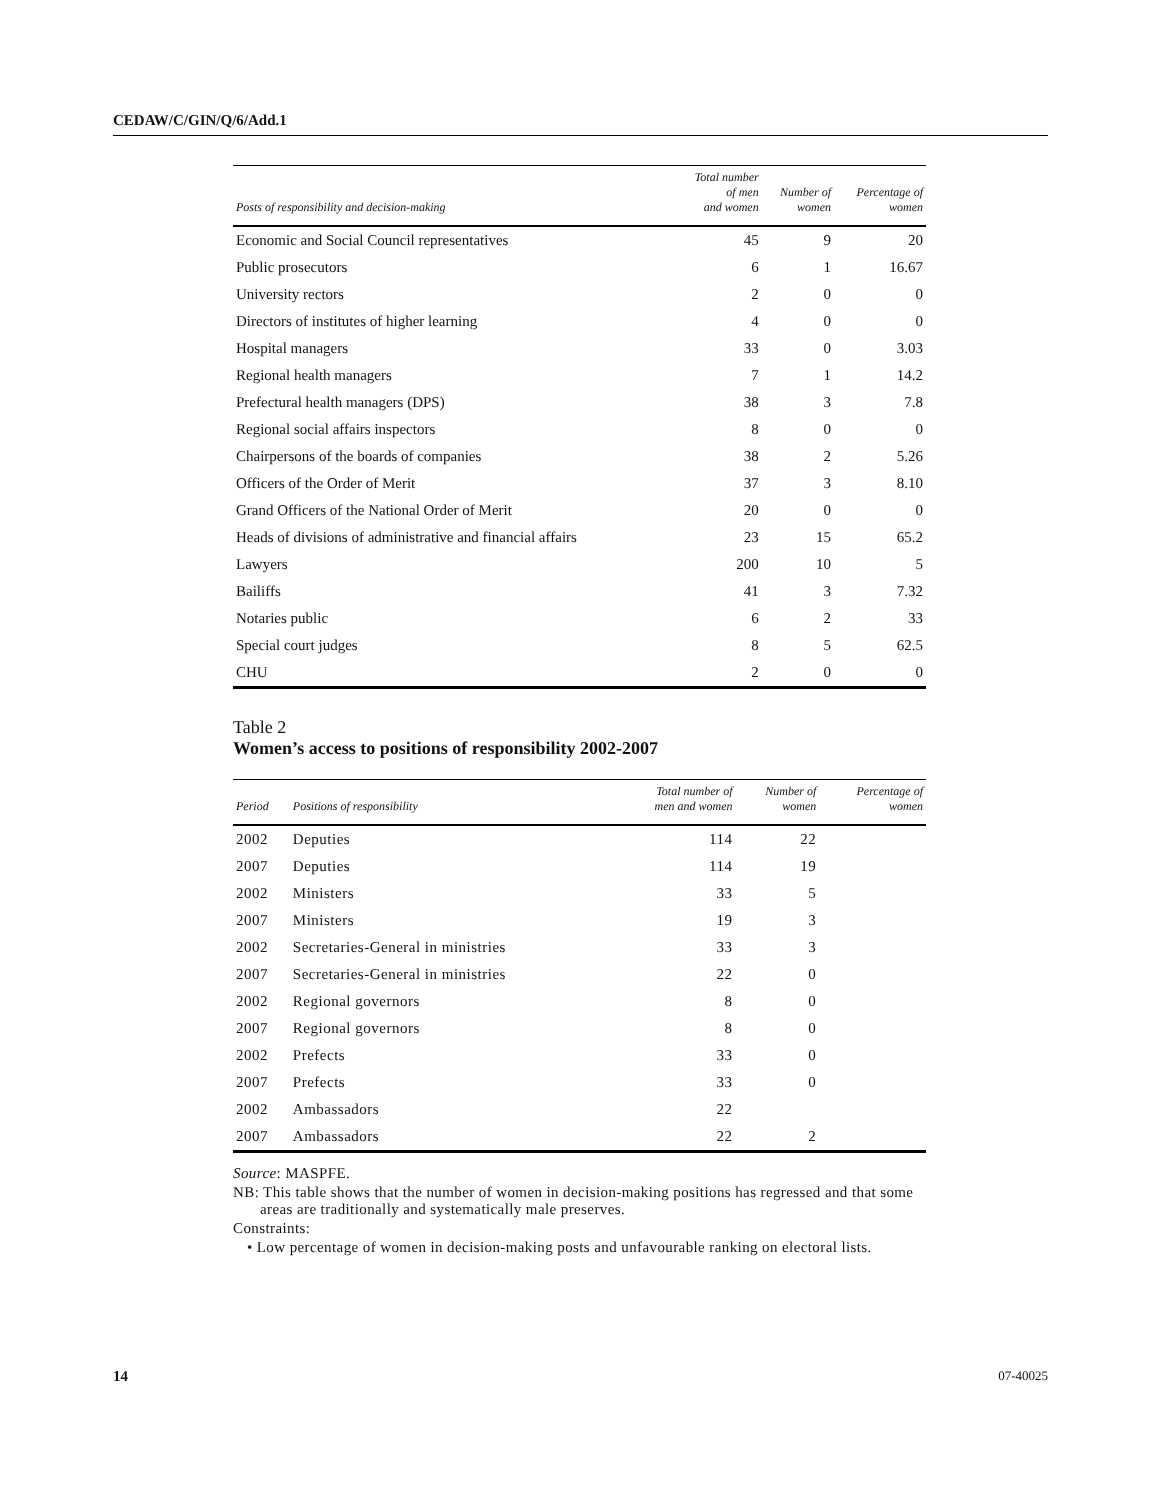CEDAW/C/GIN/Q/6/Add.1
| Posts of responsibility and decision-making | Total number of men and women | Number of women | Percentage of women |
| --- | --- | --- | --- |
| Economic and Social Council representatives | 45 | 9 | 20 |
| Public prosecutors | 6 | 1 | 16.67 |
| University rectors | 2 | 0 | 0 |
| Directors of institutes of higher learning | 4 | 0 | 0 |
| Hospital managers | 33 | 0 | 3.03 |
| Regional health managers | 7 | 1 | 14.2 |
| Prefectural health managers (DPS) | 38 | 3 | 7.8 |
| Regional social affairs inspectors | 8 | 0 | 0 |
| Chairpersons of the boards of companies | 38 | 2 | 5.26 |
| Officers of the Order of Merit | 37 | 3 | 8.10 |
| Grand Officers of the National Order of Merit | 20 | 0 | 0 |
| Heads of divisions of administrative and financial affairs | 23 | 15 | 65.2 |
| Lawyers | 200 | 10 | 5 |
| Bailiffs | 41 | 3 | 7.32 |
| Notaries public | 6 | 2 | 33 |
| Special court judges | 8 | 5 | 62.5 |
| CHU | 2 | 0 | 0 |
Table 2
Women’s access to positions of responsibility 2002-2007
| Period | Positions of responsibility | Total number of men and women | Number of women | Percentage of women |
| --- | --- | --- | --- | --- |
| 2002 | Deputies | 114 | 22 | |
| 2007 | Deputies | 114 | 19 | |
| 2002 | Ministers | 33 | 5 | |
| 2007 | Ministers | 19 | 3 | |
| 2002 | Secretaries-General in ministries | 33 | 3 | |
| 2007 | Secretaries-General in ministries | 22 | 0 | |
| 2002 | Regional governors | 8 | 0 | |
| 2007 | Regional governors | 8 | 0 | |
| 2002 | Prefects | 33 | 0 | |
| 2007 | Prefects | 33 | 0 | |
| 2002 | Ambassadors | 22 | | |
| 2007 | Ambassadors | 22 | 2 | |
Source: MASPFE.
NB: This table shows that the number of women in decision-making positions has regressed and that some areas are traditionally and systematically male preserves.
Constraints:
• Low percentage of women in decision-making posts and unfavourable ranking on electoral lists.
14 07-40025